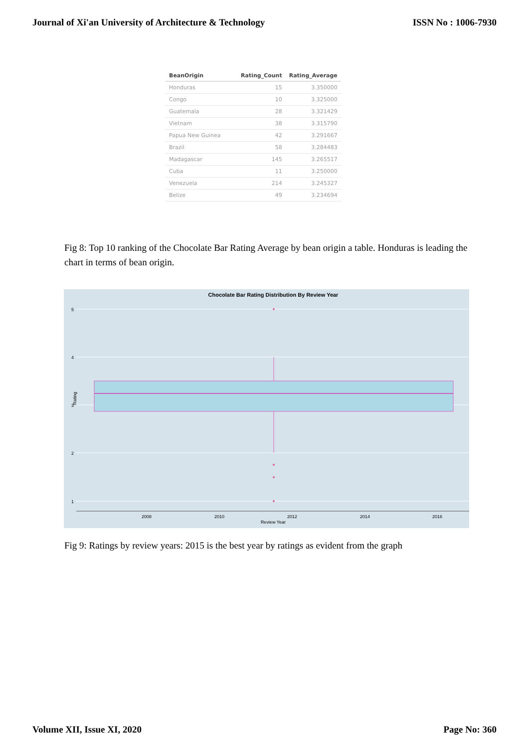Journal of Xi'an University of Architecture & Technology ISSN No : 1006-7930
| BeanOrigin | Rating_Count | Rating_Average |
| --- | --- | --- |
| Honduras | 15 | 3.350000 |
| Congo | 10 | 3.325000 |
| Guatemala | 28 | 3.321429 |
| Vietnam | 38 | 3.315790 |
| Papua New Guinea | 42 | 3.291667 |
| Brazil | 58 | 3.284483 |
| Madagascar | 145 | 3.265517 |
| Cuba | 11 | 3.250000 |
| Venezuela | 214 | 3.245327 |
| Belize | 49 | 3.234694 |
Fig 8: Top 10 ranking of the Chocolate Bar Rating Average by bean origin a table. Honduras is leading the chart in terms of bean origin.
Chocolate Bar Rating Distribution By Review Year
5
4
3
2
1
Rating
2008
2010
2012
2014
2016
Review Year
Fig 9: Ratings by review years: 2015 is the best year by ratings as evident from the graph
Volume XII, Issue XI, 2020 Page No: 360